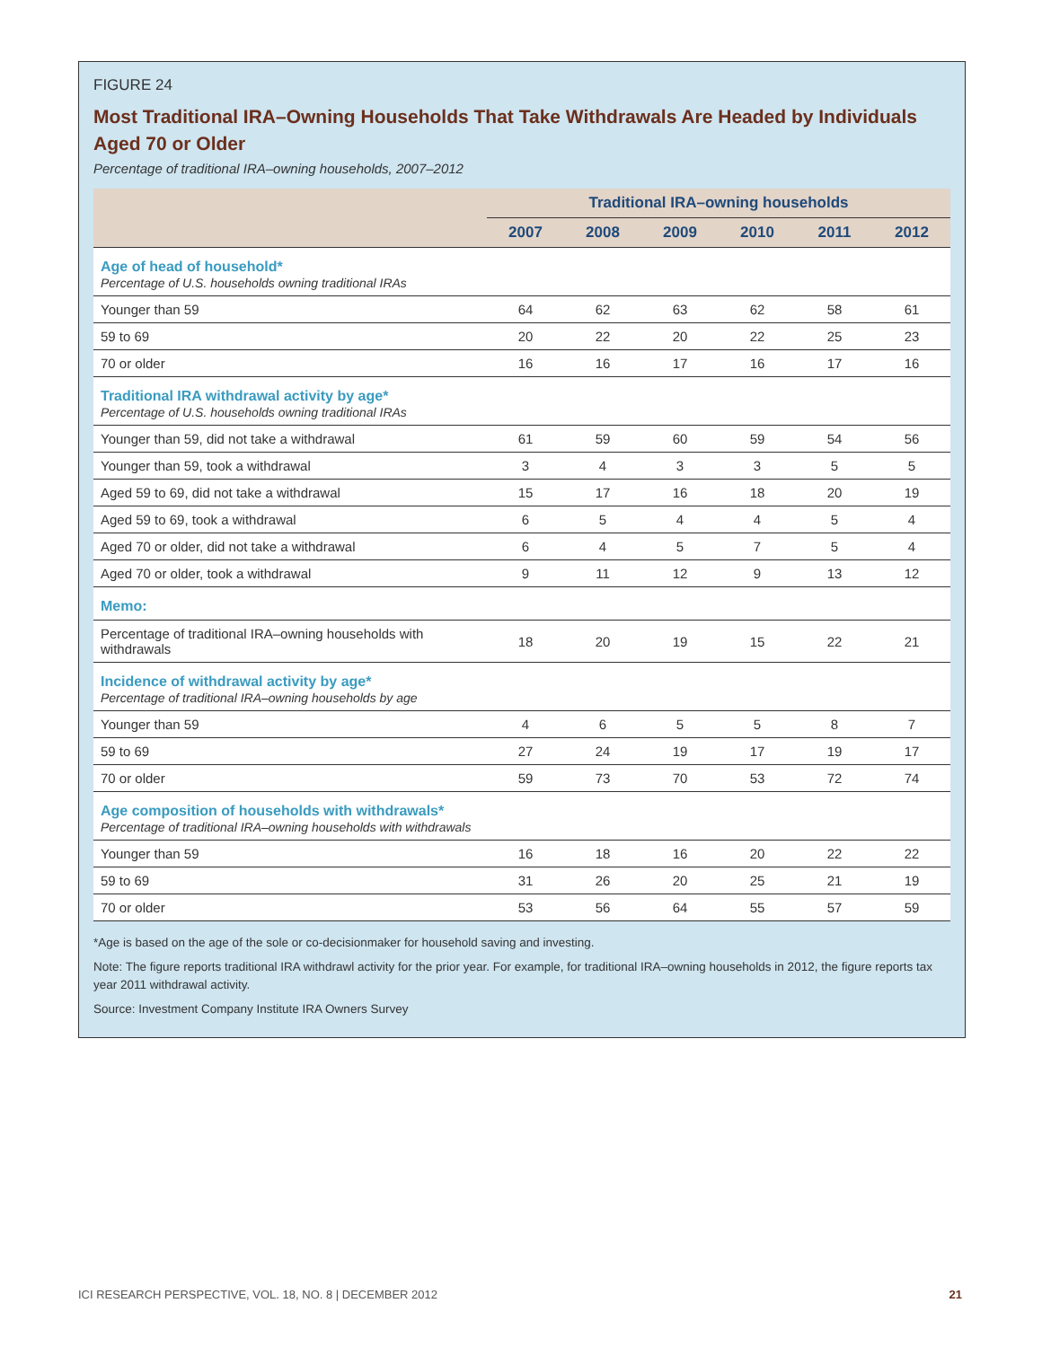FIGURE 24
Most Traditional IRA–Owning Households That Take Withdrawals Are Headed by Individuals Aged 70 or Older
Percentage of traditional IRA–owning households, 2007–2012
| | Traditional IRA–owning households | | | | | |
| --- | --- | --- | --- | --- | --- | --- |
| | 2007 | 2008 | 2009 | 2010 | 2011 | 2012 |
| Age of head of household* Percentage of U.S. households owning traditional IRAs | | | | | | |
| Younger than 59 | 64 | 62 | 63 | 62 | 58 | 61 |
| 59 to 69 | 20 | 22 | 20 | 22 | 25 | 23 |
| 70 or older | 16 | 16 | 17 | 16 | 17 | 16 |
| Traditional IRA withdrawal activity by age* Percentage of U.S. households owning traditional IRAs | | | | | | |
| Younger than 59, did not take a withdrawal | 61 | 59 | 60 | 59 | 54 | 56 |
| Younger than 59, took a withdrawal | 3 | 4 | 3 | 3 | 5 | 5 |
| Aged 59 to 69, did not take a withdrawal | 15 | 17 | 16 | 18 | 20 | 19 |
| Aged 59 to 69, took a withdrawal | 6 | 5 | 4 | 4 | 5 | 4 |
| Aged 70 or older, did not take a withdrawal | 6 | 4 | 5 | 7 | 5 | 4 |
| Aged 70 or older, took a withdrawal | 9 | 11 | 12 | 9 | 13 | 12 |
| Memo: | | | | | | |
| Percentage of traditional IRA–owning households with withdrawals | 18 | 20 | 19 | 15 | 22 | 21 |
| Incidence of withdrawal activity by age* Percentage of traditional IRA–owning households by age | | | | | | |
| Younger than 59 | 4 | 6 | 5 | 5 | 8 | 7 |
| 59 to 69 | 27 | 24 | 19 | 17 | 19 | 17 |
| 70 or older | 59 | 73 | 70 | 53 | 72 | 74 |
| Age composition of households with withdrawals* Percentage of traditional IRA–owning households with withdrawals | | | | | | |
| Younger than 59 | 16 | 18 | 16 | 20 | 22 | 22 |
| 59 to 69 | 31 | 26 | 20 | 25 | 21 | 19 |
| 70 or older | 53 | 56 | 64 | 55 | 57 | 59 |
*Age is based on the age of the sole or co-decisionmaker for household saving and investing.
Note: The figure reports traditional IRA withdrawl activity for the prior year. For example, for traditional IRA–owning households in 2012, the figure reports tax year 2011 withdrawal activity.
Source: Investment Company Institute IRA Owners Survey
ICI RESEARCH PERSPECTIVE, VOL. 18, NO. 8 | DECEMBER 2012 21